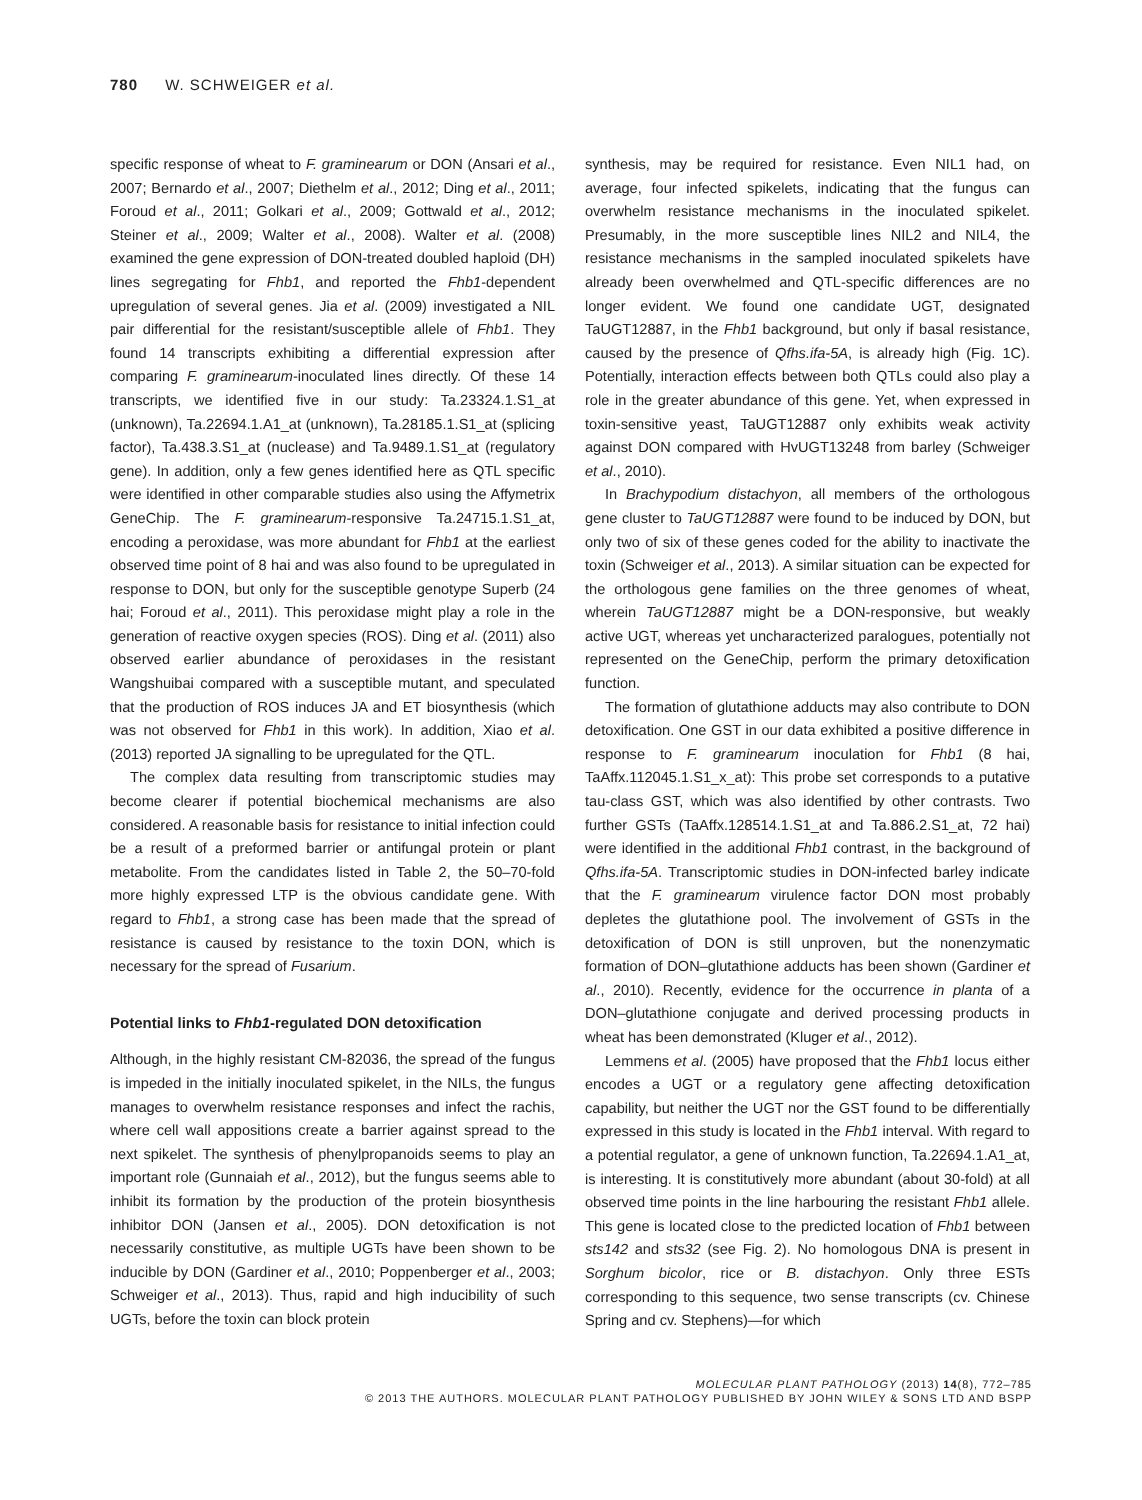780 W. SCHWEIGER et al.
specific response of wheat to F. graminearum or DON (Ansari et al., 2007; Bernardo et al., 2007; Diethelm et al., 2012; Ding et al., 2011; Foroud et al., 2011; Golkari et al., 2009; Gottwald et al., 2012; Steiner et al., 2009; Walter et al., 2008). Walter et al. (2008) examined the gene expression of DON-treated doubled haploid (DH) lines segregating for Fhb1, and reported the Fhb1-dependent upregulation of several genes. Jia et al. (2009) investigated a NIL pair differential for the resistant/susceptible allele of Fhb1. They found 14 transcripts exhibiting a differential expression after comparing F. graminearum-inoculated lines directly. Of these 14 transcripts, we identified five in our study: Ta.23324.1.S1_at (unknown), Ta.22694.1.A1_at (unknown), Ta.28185.1.S1_at (splicing factor), Ta.438.3.S1_at (nuclease) and Ta.9489.1.S1_at (regulatory gene). In addition, only a few genes identified here as QTL specific were identified in other comparable studies also using the Affymetrix GeneChip. The F. graminearum-responsive Ta.24715.1.S1_at, encoding a peroxidase, was more abundant for Fhb1 at the earliest observed time point of 8 hai and was also found to be upregulated in response to DON, but only for the susceptible genotype Superb (24 hai; Foroud et al., 2011). This peroxidase might play a role in the generation of reactive oxygen species (ROS). Ding et al. (2011) also observed earlier abundance of peroxidases in the resistant Wangshuibai compared with a susceptible mutant, and speculated that the production of ROS induces JA and ET biosynthesis (which was not observed for Fhb1 in this work). In addition, Xiao et al. (2013) reported JA signalling to be upregulated for the QTL.
The complex data resulting from transcriptomic studies may become clearer if potential biochemical mechanisms are also considered. A reasonable basis for resistance to initial infection could be a result of a preformed barrier or antifungal protein or plant metabolite. From the candidates listed in Table 2, the 50–70-fold more highly expressed LTP is the obvious candidate gene. With regard to Fhb1, a strong case has been made that the spread of resistance is caused by resistance to the toxin DON, which is necessary for the spread of Fusarium.
Potential links to Fhb1-regulated DON detoxification
Although, in the highly resistant CM-82036, the spread of the fungus is impeded in the initially inoculated spikelet, in the NILs, the fungus manages to overwhelm resistance responses and infect the rachis, where cell wall appositions create a barrier against spread to the next spikelet. The synthesis of phenylpropanoids seems to play an important role (Gunnaiah et al., 2012), but the fungus seems able to inhibit its formation by the production of the protein biosynthesis inhibitor DON (Jansen et al., 2005). DON detoxification is not necessarily constitutive, as multiple UGTs have been shown to be inducible by DON (Gardiner et al., 2010; Poppenberger et al., 2003; Schweiger et al., 2013). Thus, rapid and high inducibility of such UGTs, before the toxin can block protein
synthesis, may be required for resistance. Even NIL1 had, on average, four infected spikelets, indicating that the fungus can overwhelm resistance mechanisms in the inoculated spikelet. Presumably, in the more susceptible lines NIL2 and NIL4, the resistance mechanisms in the sampled inoculated spikelets have already been overwhelmed and QTL-specific differences are no longer evident. We found one candidate UGT, designated TaUGT12887, in the Fhb1 background, but only if basal resistance, caused by the presence of Qfhs.ifa-5A, is already high (Fig. 1C). Potentially, interaction effects between both QTLs could also play a role in the greater abundance of this gene. Yet, when expressed in toxin-sensitive yeast, TaUGT12887 only exhibits weak activity against DON compared with HvUGT13248 from barley (Schweiger et al., 2010).
In Brachypodium distachyon, all members of the orthologous gene cluster to TaUGT12887 were found to be induced by DON, but only two of six of these genes coded for the ability to inactivate the toxin (Schweiger et al., 2013). A similar situation can be expected for the orthologous gene families on the three genomes of wheat, wherein TaUGT12887 might be a DON-responsive, but weakly active UGT, whereas yet uncharacterized paralogues, potentially not represented on the GeneChip, perform the primary detoxification function.
The formation of glutathione adducts may also contribute to DON detoxification. One GST in our data exhibited a positive difference in response to F. graminearum inoculation for Fhb1 (8 hai, TaAffx.112045.1.S1_x_at): This probe set corresponds to a putative tau-class GST, which was also identified by other contrasts. Two further GSTs (TaAffx.128514.1.S1_at and Ta.886.2.S1_at, 72 hai) were identified in the additional Fhb1 contrast, in the background of Qfhs.ifa-5A. Transcriptomic studies in DON-infected barley indicate that the F. graminearum virulence factor DON most probably depletes the glutathione pool. The involvement of GSTs in the detoxification of DON is still unproven, but the nonenzymatic formation of DON–glutathione adducts has been shown (Gardiner et al., 2010). Recently, evidence for the occurrence in planta of a DON–glutathione conjugate and derived processing products in wheat has been demonstrated (Kluger et al., 2012).
Lemmens et al. (2005) have proposed that the Fhb1 locus either encodes a UGT or a regulatory gene affecting detoxification capability, but neither the UGT nor the GST found to be differentially expressed in this study is located in the Fhb1 interval. With regard to a potential regulator, a gene of unknown function, Ta.22694.1.A1_at, is interesting. It is constitutively more abundant (about 30-fold) at all observed time points in the line harbouring the resistant Fhb1 allele. This gene is located close to the predicted location of Fhb1 between sts142 and sts32 (see Fig. 2). No homologous DNA is present in Sorghum bicolor, rice or B. distachyon. Only three ESTs corresponding to this sequence, two sense transcripts (cv. Chinese Spring and cv. Stephens)—for which
MOLECULAR PLANT PATHOLOGY (2013) 14(8), 772–785
© 2013 THE AUTHORS. MOLECULAR PLANT PATHOLOGY PUBLISHED BY JOHN WILEY & SONS LTD AND BSPP